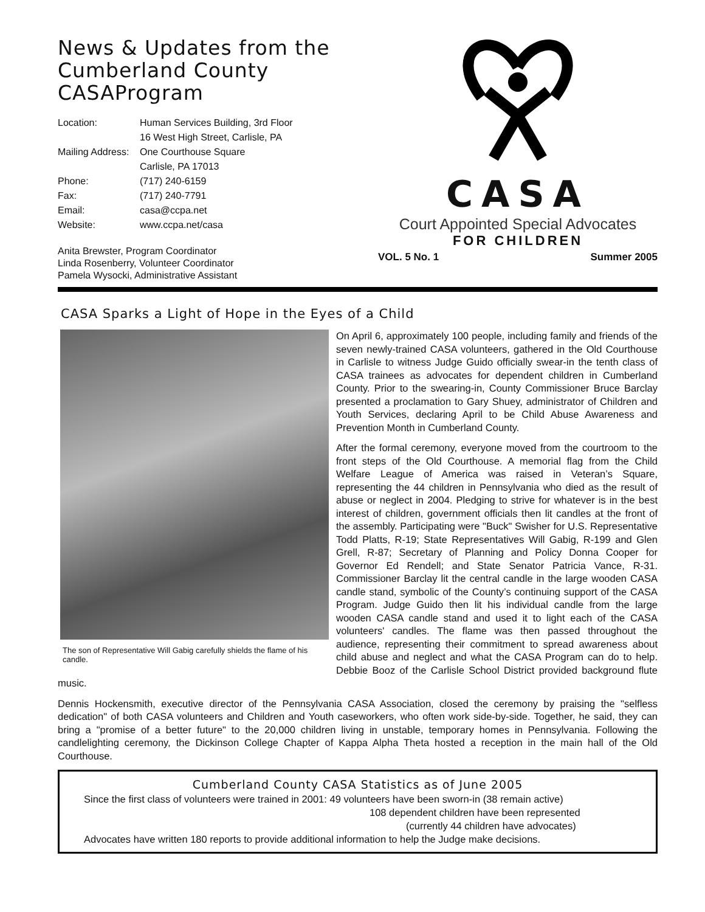News & Updates from the Cumberland County CASAProgram
| Location: | Human Services Building, 3rd Floor |
| | 16 West High Street, Carlisle, PA |
| Mailing Address: | One Courthouse Square |
| | Carlisle, PA 17013 |
| Phone: | (717) 240-6159 |
| Fax: | (717) 240-7791 |
| Email: | casa@ccpa.net |
| Website: | www.ccpa.net/casa |
Anita Brewster, Program Coordinator
Linda Rosenberry, Volunteer Coordinator
Pamela Wysocki, Administrative Assistant
CASA
Court Appointed Special Advocates
FOR CHILDREN
VOL. 5 No. 1 Summer 2005
CASA Sparks a Light of Hope in the Eyes of a Child
The son of Representative Will Gabig carefully shields the flame of his candle.
On April 6, approximately 100 people, including family and friends of the seven newly-trained CASA volunteers, gathered in the Old Courthouse in Carlisle to witness Judge Guido officially swear-in the tenth class of CASA trainees as advocates for dependent children in Cumberland County. Prior to the swearing-in, County Commissioner Bruce Barclay presented a proclamation to Gary Shuey, administrator of Children and Youth Services, declaring April to be Child Abuse Awareness and Prevention Month in Cumberland County.
After the formal ceremony, everyone moved from the courtroom to the front steps of the Old Courthouse. A memorial flag from the Child Welfare League of America was raised in Veteran’s Square, representing the 44 children in Pennsylvania who died as the result of abuse or neglect in 2004. Pledging to strive for whatever is in the best interest of children, government officials then lit candles at the front of the assembly. Participating were "Buck" Swisher for U.S. Representative Todd Platts, R-19; State Representatives Will Gabig, R-199 and Glen Grell, R-87; Secretary of Planning and Policy Donna Cooper for Governor Ed Rendell; and State Senator Patricia Vance, R-31. Commissioner Barclay lit the central candle in the large wooden CASA candle stand, symbolic of the County’s continuing support of the CASA Program. Judge Guido then lit his individual candle from the large wooden CASA candle stand and used it to light each of the CASA volunteers' candles. The flame was then passed throughout the audience, representing their commitment to spread awareness about child abuse and neglect and what the CASA Program can do to help. Debbie Booz of the Carlisle School District provided background flute music.
Dennis Hockensmith, executive director of the Pennsylvania CASA Association, closed the ceremony by praising the "selfless dedication" of both CASA volunteers and Children and Youth caseworkers, who often work side-by-side. Together, he said, they can bring a "promise of a better future" to the 20,000 children living in unstable, temporary homes in Pennsylvania. Following the candlelighting ceremony, the Dickinson College Chapter of Kappa Alpha Theta hosted a reception in the main hall of the Old Courthouse.
Cumberland County CASA Statistics as of June 2005
Since the first class of volunteers were trained in 2001: 49 volunteers have been sworn-in (38 remain active)
108 dependent children have been represented
(currently 44 children have advocates)
Advocates have written 180 reports to provide additional information to help the Judge make decisions.